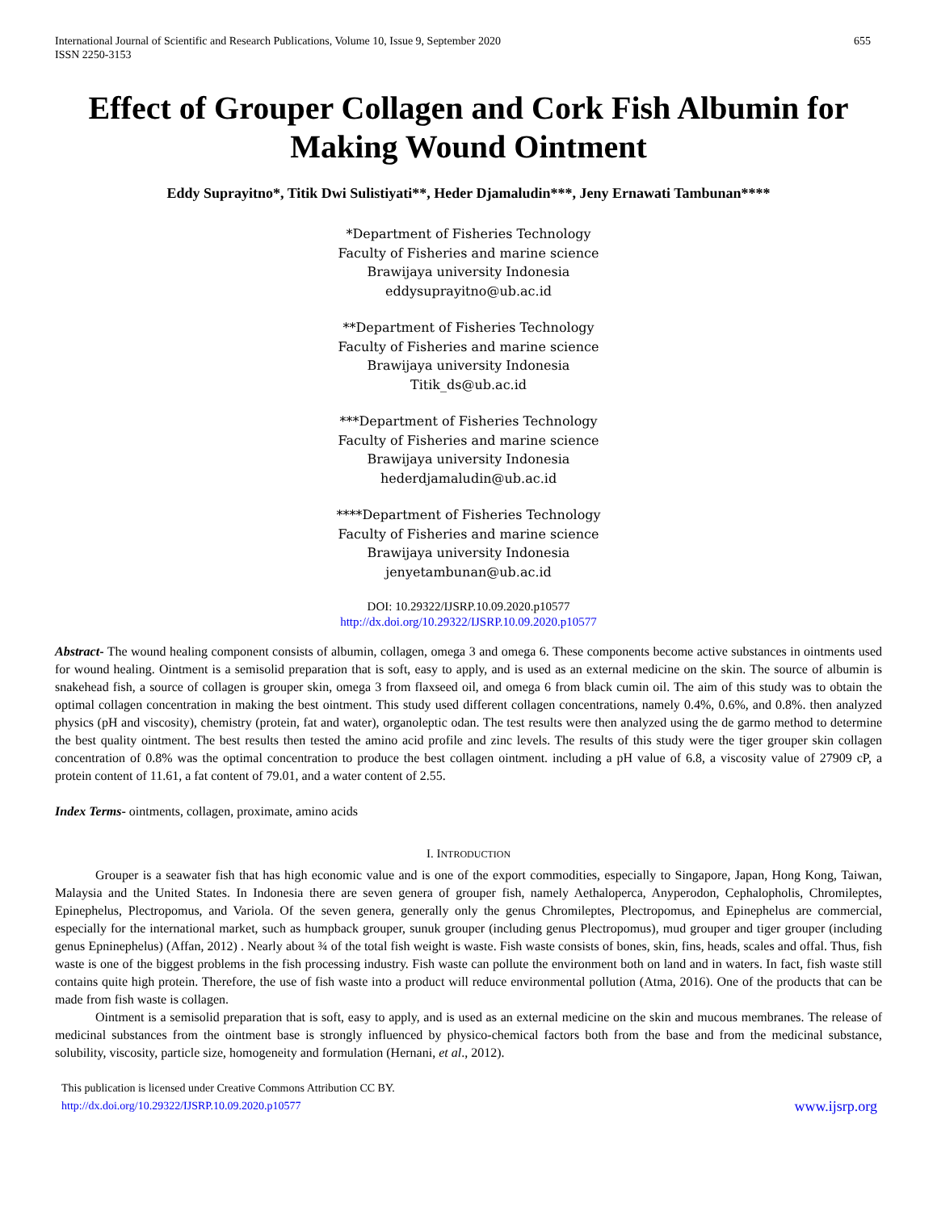International Journal of Scientific and Research Publications, Volume 10, Issue 9, September 2020
ISSN 2250-3153
655
Effect of Grouper Collagen and Cork Fish Albumin for Making Wound Ointment
Eddy Suprayitno*, Titik Dwi Sulistiyati**, Heder Djamaludin***, Jeny Ernawati Tambunan****
*Department of Fisheries Technology
Faculty of Fisheries and marine science
Brawijaya university Indonesia
eddysuprayitno@ub.ac.id
**Department of Fisheries Technology
Faculty of Fisheries and marine science
Brawijaya university Indonesia
Titik_ds@ub.ac.id
***Department of Fisheries Technology
Faculty of Fisheries and marine science
Brawijaya university Indonesia
hederdjamaludin@ub.ac.id
****Department of Fisheries Technology
Faculty of Fisheries and marine science
Brawijaya university Indonesia
jenyetambunan@ub.ac.id
DOI: 10.29322/IJSRP.10.09.2020.p10577
http://dx.doi.org/10.29322/IJSRP.10.09.2020.p10577
Abstract- The wound healing component consists of albumin, collagen, omega 3 and omega 6. These components become active substances in ointments used for wound healing. Ointment is a semisolid preparation that is soft, easy to apply, and is used as an external medicine on the skin. The source of albumin is snakehead fish, a source of collagen is grouper skin, omega 3 from flaxseed oil, and omega 6 from black cumin oil. The aim of this study was to obtain the optimal collagen concentration in making the best ointment. This study used different collagen concentrations, namely 0.4%, 0.6%, and 0.8%. then analyzed physics (pH and viscosity), chemistry (protein, fat and water), organoleptic odan. The test results were then analyzed using the de garmo method to determine the best quality ointment. The best results then tested the amino acid profile and zinc levels. The results of this study were the tiger grouper skin collagen concentration of 0.8% was the optimal concentration to produce the best collagen ointment. including a pH value of 6.8, a viscosity value of 27909 cP, a protein content of 11.61, a fat content of 79.01, and a water content of 2.55.
Index Terms- ointments, collagen, proximate, amino acids
I. INTRODUCTION
Grouper is a seawater fish that has high economic value and is one of the export commodities, especially to Singapore, Japan, Hong Kong, Taiwan, Malaysia and the United States. In Indonesia there are seven genera of grouper fish, namely Aethaloperca, Anyperodon, Cephalopholis, Chromileptes, Epinephelus, Plectropomus, and Variola. Of the seven genera, generally only the genus Chromileptes, Plectropomus, and Epinephelus are commercial, especially for the international market, such as humpback grouper, sunuk grouper (including genus Plectropomus), mud grouper and tiger grouper (including genus Epninephelus) (Affan, 2012) . Nearly about ¾ of the total fish weight is waste. Fish waste consists of bones, skin, fins, heads, scales and offal. Thus, fish waste is one of the biggest problems in the fish processing industry. Fish waste can pollute the environment both on land and in waters. In fact, fish waste still contains quite high protein. Therefore, the use of fish waste into a product will reduce environmental pollution (Atma, 2016). One of the products that can be made from fish waste is collagen.
Ointment is a semisolid preparation that is soft, easy to apply, and is used as an external medicine on the skin and mucous membranes. The release of medicinal substances from the ointment base is strongly influenced by physico-chemical factors both from the base and from the medicinal substance, solubility, viscosity, particle size, homogeneity and formulation (Hernani, et al., 2012).
This publication is licensed under Creative Commons Attribution CC BY.
http://dx.doi.org/10.29322/IJSRP.10.09.2020.p10577
www.ijsrp.org